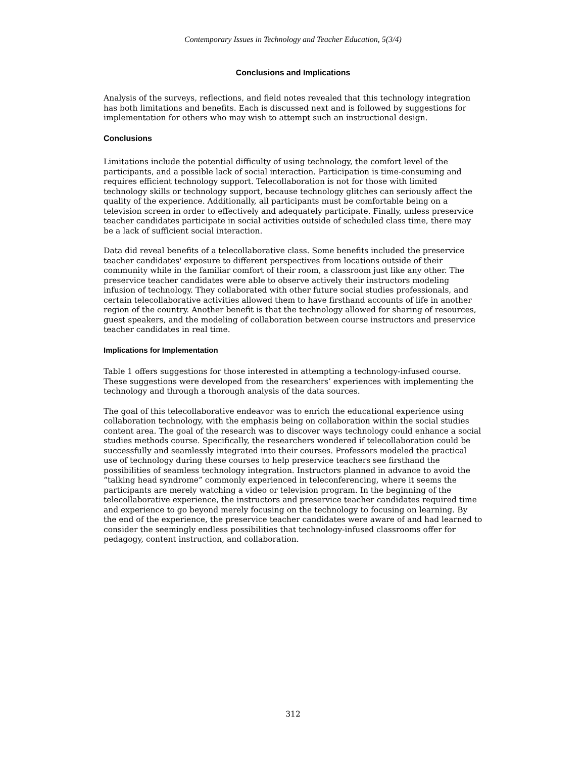Contemporary Issues in Technology and Teacher Education, 5(3/4)
Conclusions and Implications
Analysis of the surveys, reflections, and field notes revealed that this technology integration has both limitations and benefits. Each is discussed next and is followed by suggestions for implementation for others who may wish to attempt such an instructional design.
Conclusions
Limitations include the potential difficulty of using technology, the comfort level of the participants, and a possible lack of social interaction. Participation is time-consuming and requires efficient technology support. Telecollaboration is not for those with limited technology skills or technology support, because technology glitches can seriously affect the quality of the experience. Additionally, all participants must be comfortable being on a television screen in order to effectively and adequately participate. Finally, unless preservice teacher candidates participate in social activities outside of scheduled class time, there may be a lack of sufficient social interaction.
Data did reveal benefits of a telecollaborative class. Some benefits included the preservice teacher candidates' exposure to different perspectives from locations outside of their community while in the familiar comfort of their room, a classroom just like any other. The preservice teacher candidates were able to observe actively their instructors modeling infusion of technology. They collaborated with other future social studies professionals, and certain telecollaborative activities allowed them to have firsthand accounts of life in another region of the country. Another benefit is that the technology allowed for sharing of resources, guest speakers, and the modeling of collaboration between course instructors and preservice teacher candidates in real time.
Implications for Implementation
Table 1 offers suggestions for those interested in attempting a technology-infused course. These suggestions were developed from the researchers’ experiences with implementing the technology and through a thorough analysis of the data sources.
The goal of this telecollaborative endeavor was to enrich the educational experience using collaboration technology, with the emphasis being on collaboration within the social studies content area. The goal of the research was to discover ways technology could enhance a social studies methods course. Specifically, the researchers wondered if telecollaboration could be successfully and seamlessly integrated into their courses. Professors modeled the practical use of technology during these courses to help preservice teachers see firsthand the possibilities of seamless technology integration. Instructors planned in advance to avoid the “talking head syndrome” commonly experienced in teleconferencing, where it seems the participants are merely watching a video or television program. In the beginning of the telecollaborative experience, the instructors and preservice teacher candidates required time and experience to go beyond merely focusing on the technology to focusing on learning. By the end of the experience, the preservice teacher candidates were aware of and had learned to consider the seemingly endless possibilities that technology-infused classrooms offer for pedagogy, content instruction, and collaboration.
312